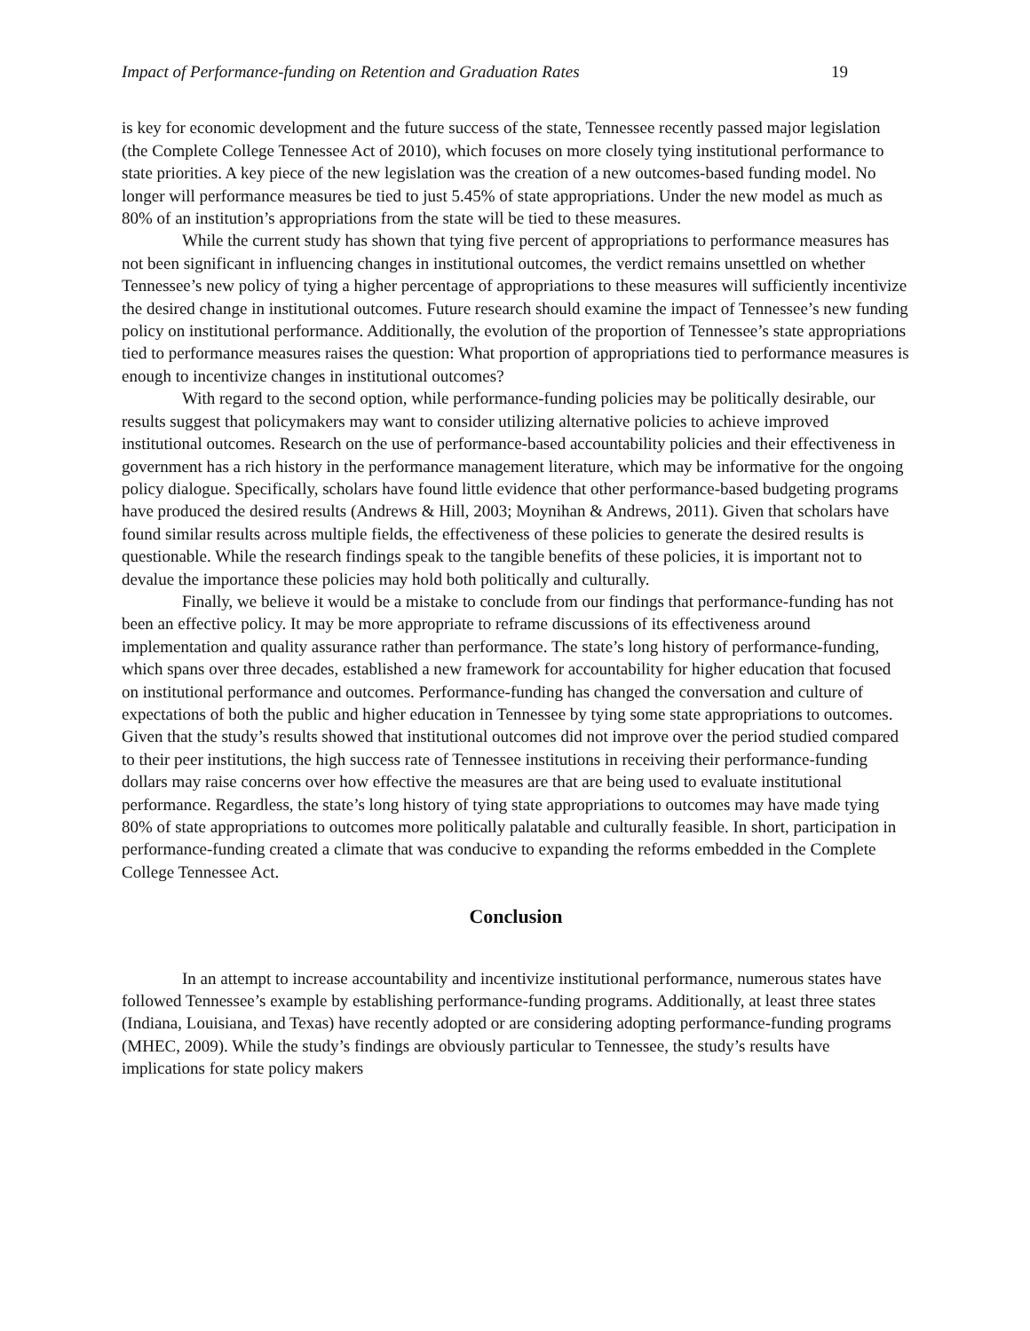Impact of Performance-funding on Retention and Graduation Rates 19
is key for economic development and the future success of the state, Tennessee recently passed major legislation (the Complete College Tennessee Act of 2010), which focuses on more closely tying institutional performance to state priorities. A key piece of the new legislation was the creation of a new outcomes-based funding model. No longer will performance measures be tied to just 5.45% of state appropriations. Under the new model as much as 80% of an institution’s appropriations from the state will be tied to these measures.
While the current study has shown that tying five percent of appropriations to performance measures has not been significant in influencing changes in institutional outcomes, the verdict remains unsettled on whether Tennessee’s new policy of tying a higher percentage of appropriations to these measures will sufficiently incentivize the desired change in institutional outcomes. Future research should examine the impact of Tennessee’s new funding policy on institutional performance. Additionally, the evolution of the proportion of Tennessee’s state appropriations tied to performance measures raises the question: What proportion of appropriations tied to performance measures is enough to incentivize changes in institutional outcomes?
With regard to the second option, while performance-funding policies may be politically desirable, our results suggest that policymakers may want to consider utilizing alternative policies to achieve improved institutional outcomes. Research on the use of performance-based accountability policies and their effectiveness in government has a rich history in the performance management literature, which may be informative for the ongoing policy dialogue. Specifically, scholars have found little evidence that other performance-based budgeting programs have produced the desired results (Andrews & Hill, 2003; Moynihan & Andrews, 2011). Given that scholars have found similar results across multiple fields, the effectiveness of these policies to generate the desired results is questionable. While the research findings speak to the tangible benefits of these policies, it is important not to devalue the importance these policies may hold both politically and culturally.
Finally, we believe it would be a mistake to conclude from our findings that performance-funding has not been an effective policy. It may be more appropriate to reframe discussions of its effectiveness around implementation and quality assurance rather than performance. The state’s long history of performance-funding, which spans over three decades, established a new framework for accountability for higher education that focused on institutional performance and outcomes. Performance-funding has changed the conversation and culture of expectations of both the public and higher education in Tennessee by tying some state appropriations to outcomes. Given that the study’s results showed that institutional outcomes did not improve over the period studied compared to their peer institutions, the high success rate of Tennessee institutions in receiving their performance-funding dollars may raise concerns over how effective the measures are that are being used to evaluate institutional performance. Regardless, the state’s long history of tying state appropriations to outcomes may have made tying 80% of state appropriations to outcomes more politically palatable and culturally feasible. In short, participation in performance-funding created a climate that was conducive to expanding the reforms embedded in the Complete College Tennessee Act.
Conclusion
In an attempt to increase accountability and incentivize institutional performance, numerous states have followed Tennessee’s example by establishing performance-funding programs. Additionally, at least three states (Indiana, Louisiana, and Texas) have recently adopted or are considering adopting performance-funding programs (MHEC, 2009). While the study’s findings are obviously particular to Tennessee, the study’s results have implications for state policy makers